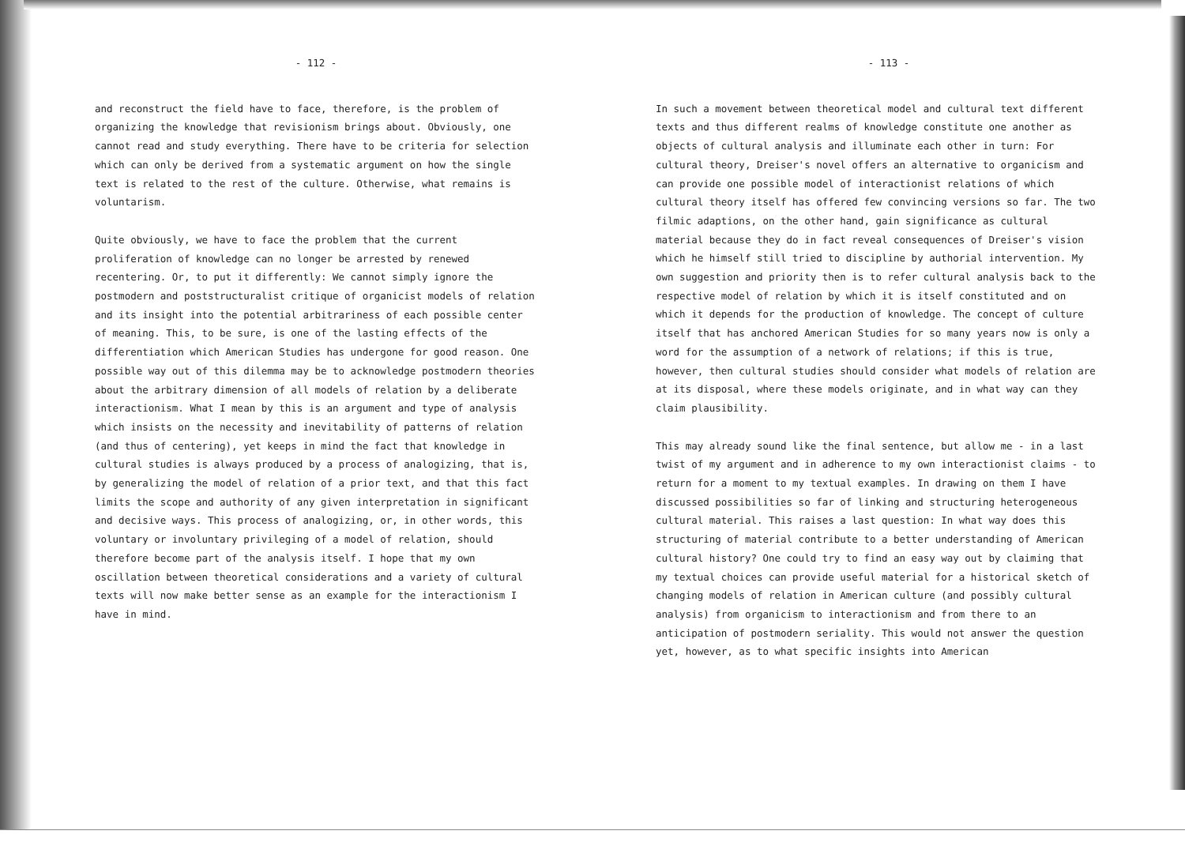- 112 -
and reconstruct the field have to face, therefore, is the problem of organizing the knowledge that revisionism brings about. Obviously, one cannot read and study everything. There have to be criteria for selection which can only be derived from a systematic argument on how the single text is related to the rest of the culture. Otherwise, what remains is voluntarism.
Quite obviously, we have to face the problem that the current proliferation of knowledge can no longer be arrested by renewed recentering. Or, to put it differently: We cannot simply ignore the postmodern and poststructuralist critique of organicist models of relation and its insight into the potential arbitrariness of each possible center of meaning. This, to be sure, is one of the lasting effects of the differentiation which American Studies has undergone for good reason. One possible way out of this dilemma may be to acknowledge postmodern theories about the arbitrary dimension of all models of relation by a deliberate interactionism. What I mean by this is an argument and type of analysis which insists on the necessity and inevitability of patterns of relation (and thus of centering), yet keeps in mind the fact that knowledge in cultural studies is always produced by a process of analogizing, that is, by generalizing the model of relation of a prior text, and that this fact limits the scope and authority of any given interpretation in significant and decisive ways. This process of analogizing, or, in other words, this voluntary or involuntary privileging of a model of relation, should therefore become part of the analysis itself. I hope that my own oscillation between theoretical considerations and a variety of cultural texts will now make better sense as an example for the interactionism I have in mind.
- 113 -
In such a movement between theoretical model and cultural text different texts and thus different realms of knowledge constitute one another as objects of cultural analysis and illuminate each other in turn: For cultural theory, Dreiser's novel offers an alternative to organicism and can provide one possible model of interactionist relations of which cultural theory itself has offered few convincing versions so far. The two filmic adaptions, on the other hand, gain significance as cultural material because they do in fact reveal consequences of Dreiser's vision which he himself still tried to discipline by authorial intervention. My own suggestion and priority then is to refer cultural analysis back to the respective model of relation by which it is itself constituted and on which it depends for the production of knowledge. The concept of culture itself that has anchored American Studies for so many years now is only a word for the assumption of a network of relations; if this is true, however, then cultural studies should consider what models of relation are at its disposal, where these models originate, and in what way can they claim plausibility.
This may already sound like the final sentence, but allow me - in a last twist of my argument and in adherence to my own interactionist claims - to return for a moment to my textual examples. In drawing on them I have discussed possibilities so far of linking and structuring heterogeneous cultural material. This raises a last question: In what way does this structuring of material contribute to a better understanding of American cultural history? One could try to find an easy way out by claiming that my textual choices can provide useful material for a historical sketch of changing models of relation in American culture (and possibly cultural analysis) from organicism to interactionism and from there to an anticipation of postmodern seriality. This would not answer the question yet, however, as to what specific insights into American